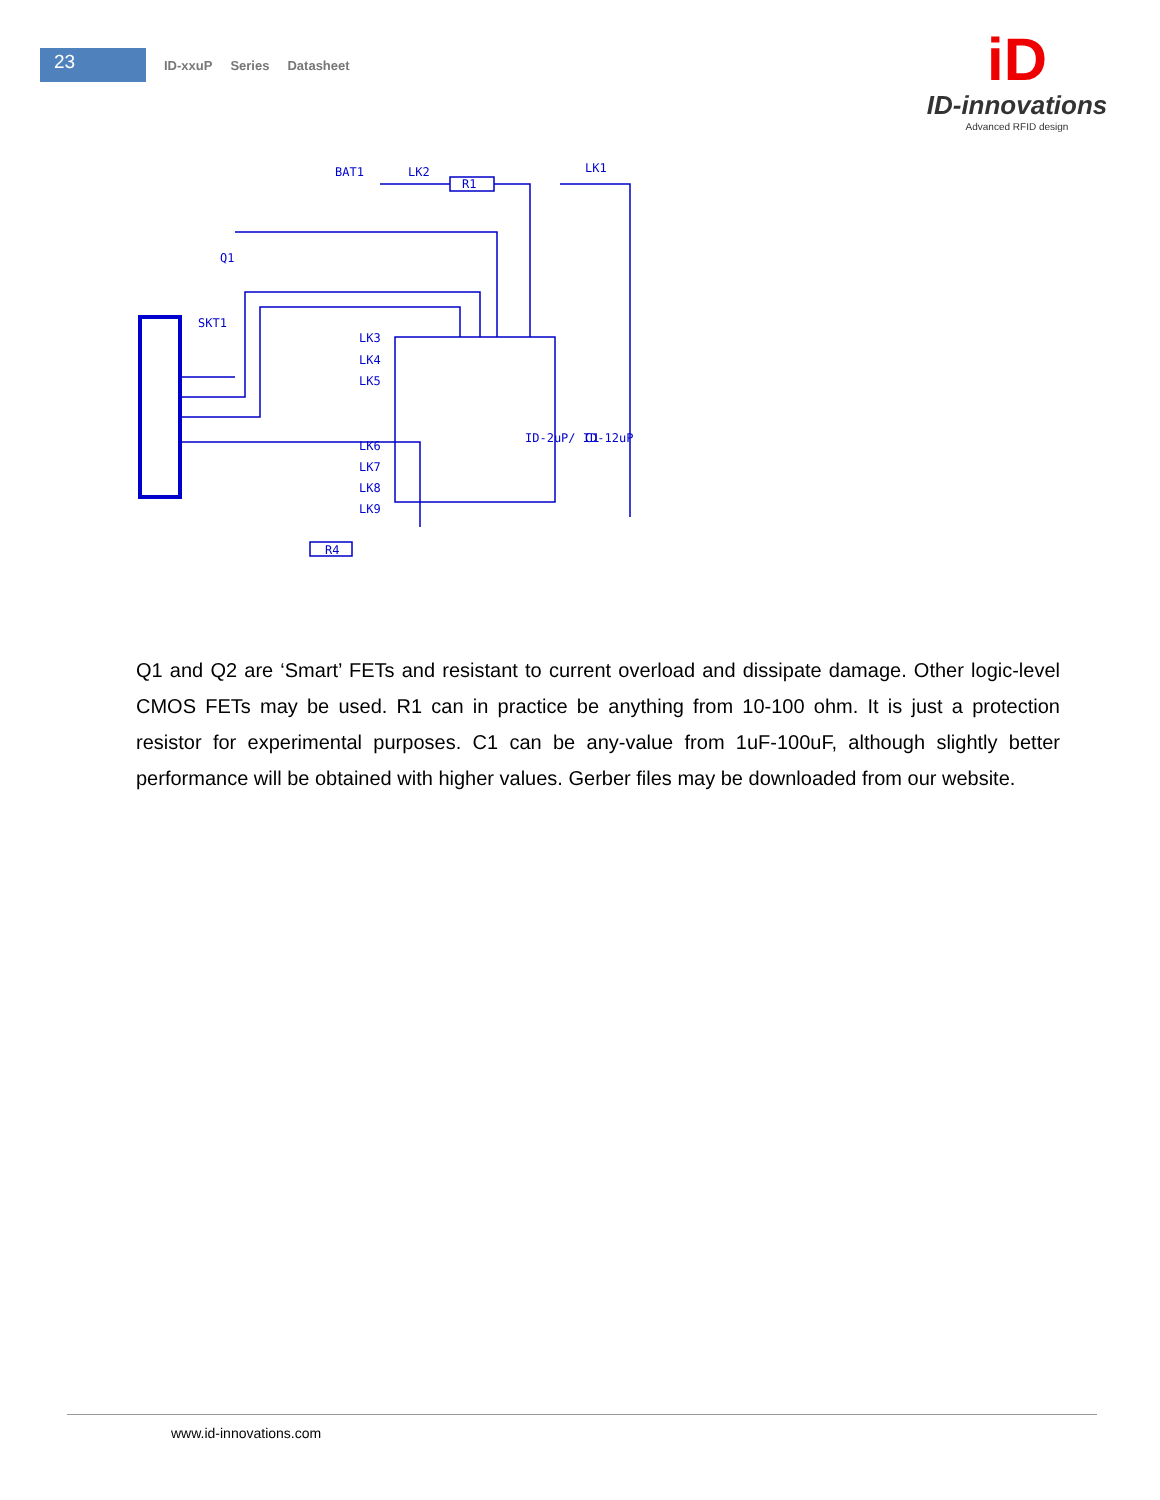23
ID-xxuP Series Datasheet
iD
ID-innovations
Advanced RFID design
BAT1
LK2
R1
LK1
LK3
LK4
LK5
LK6
LK7
LK8
LK9
R4
Q1
SKT1
ID-2uP/ ID-12uP
C1
Q1 and Q2 are ‘Smart’ FETs and resistant to current overload and dissipate damage. Other logic-level CMOS FETs may be used. R1 can in practice be anything from 10-100 ohm. It is just a protection resistor for experimental purposes. C1 can be any-value from 1uF-100uF, although slightly better performance will be obtained with higher values. Gerber files may be downloaded from our website.
www.id-innovations.com